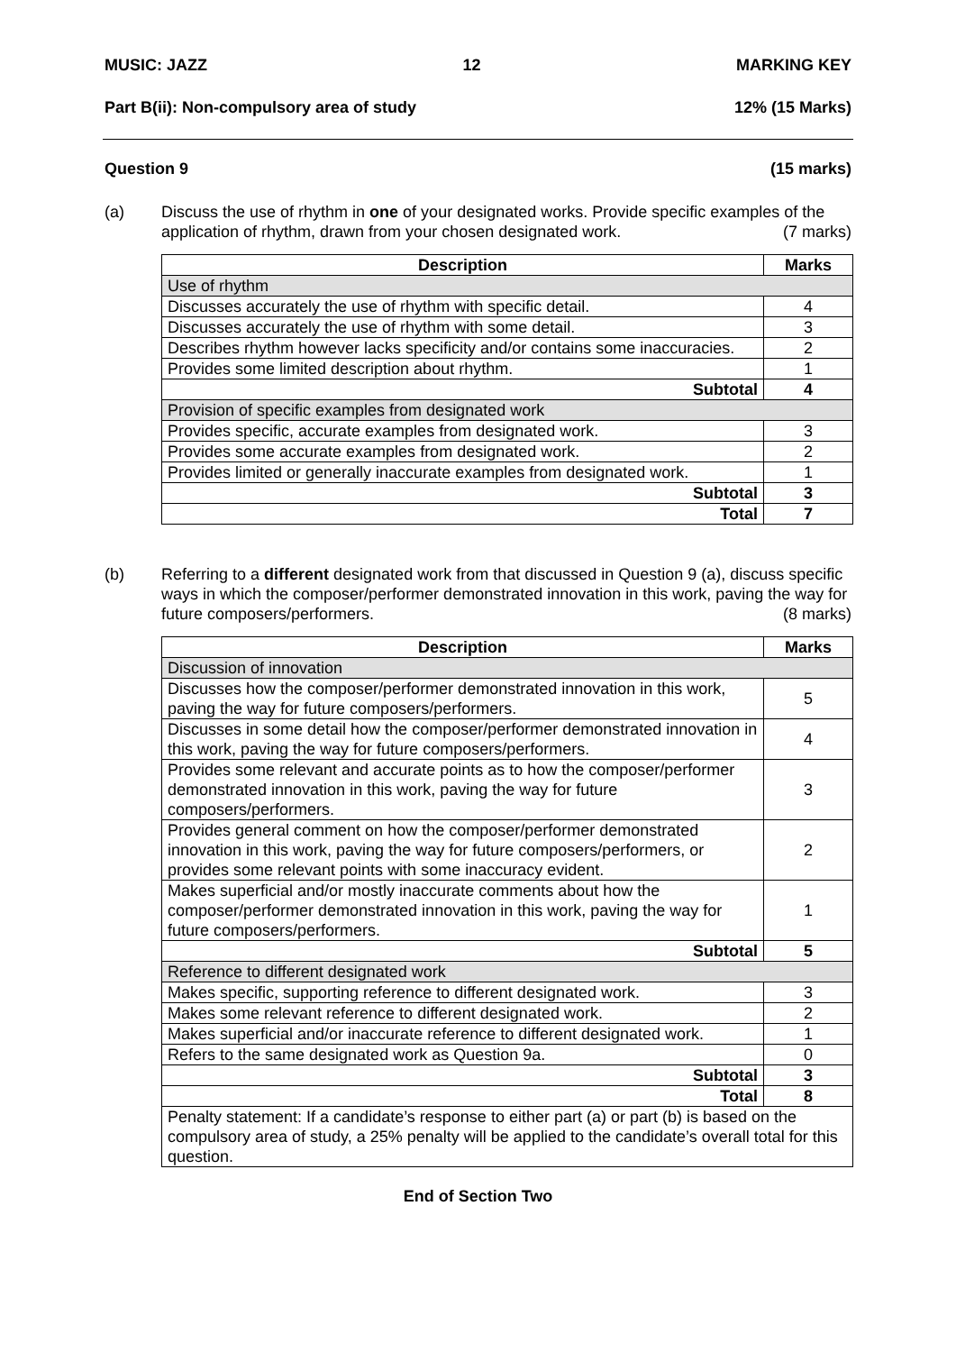MUSIC: JAZZ 12 MARKING KEY
Part B(ii): Non-compulsory area of study 12% (15 Marks)
Question 9 (15 marks)
(a) Discuss the use of rhythm in one of your designated works. Provide specific examples of the application of rhythm, drawn from your chosen designated work. (7 marks)
| Description | Marks |
| --- | --- |
| Use of rhythm | |
| Discusses accurately the use of rhythm with specific detail. | 4 |
| Discusses accurately the use of rhythm with some detail. | 3 |
| Describes rhythm however lacks specificity and/or contains some inaccuracies. | 2 |
| Provides some limited description about rhythm. | 1 |
| Subtotal | 4 |
| Provision of specific examples from designated work | |
| Provides specific, accurate examples from designated work. | 3 |
| Provides some accurate examples from designated work. | 2 |
| Provides limited or generally inaccurate examples from designated work. | 1 |
| Subtotal | 3 |
| Total | 7 |
(b) Referring to a different designated work from that discussed in Question 9 (a), discuss specific ways in which the composer/performer demonstrated innovation in this work, paving the way for future composers/performers. (8 marks)
| Description | Marks |
| --- | --- |
| Discussion of innovation | |
| Discusses how the composer/performer demonstrated innovation in this work, paving the way for future composers/performers. | 5 |
| Discusses in some detail how the composer/performer demonstrated innovation in this work, paving the way for future composers/performers. | 4 |
| Provides some relevant and accurate points as to how the composer/performer demonstrated innovation in this work, paving the way for future composers/performers. | 3 |
| Provides general comment on how the composer/performer demonstrated innovation in this work, paving the way for future composers/performers, or provides some relevant points with some inaccuracy evident. | 2 |
| Makes superficial and/or mostly inaccurate comments about how the composer/performer demonstrated innovation in this work, paving the way for future composers/performers. | 1 |
| Subtotal | 5 |
| Reference to different designated work | |
| Makes specific, supporting reference to different designated work. | 3 |
| Makes some relevant reference to different designated work. | 2 |
| Makes superficial and/or inaccurate reference to different designated work. | 1 |
| Refers to the same designated work as Question 9a. | 0 |
| Subtotal | 3 |
| Total | 8 |
| Penalty statement: If a candidate’s response to either part (a) or part (b) is based on the compulsory area of study, a 25% penalty will be applied to the candidate’s overall total for this question. | |
End of Section Two